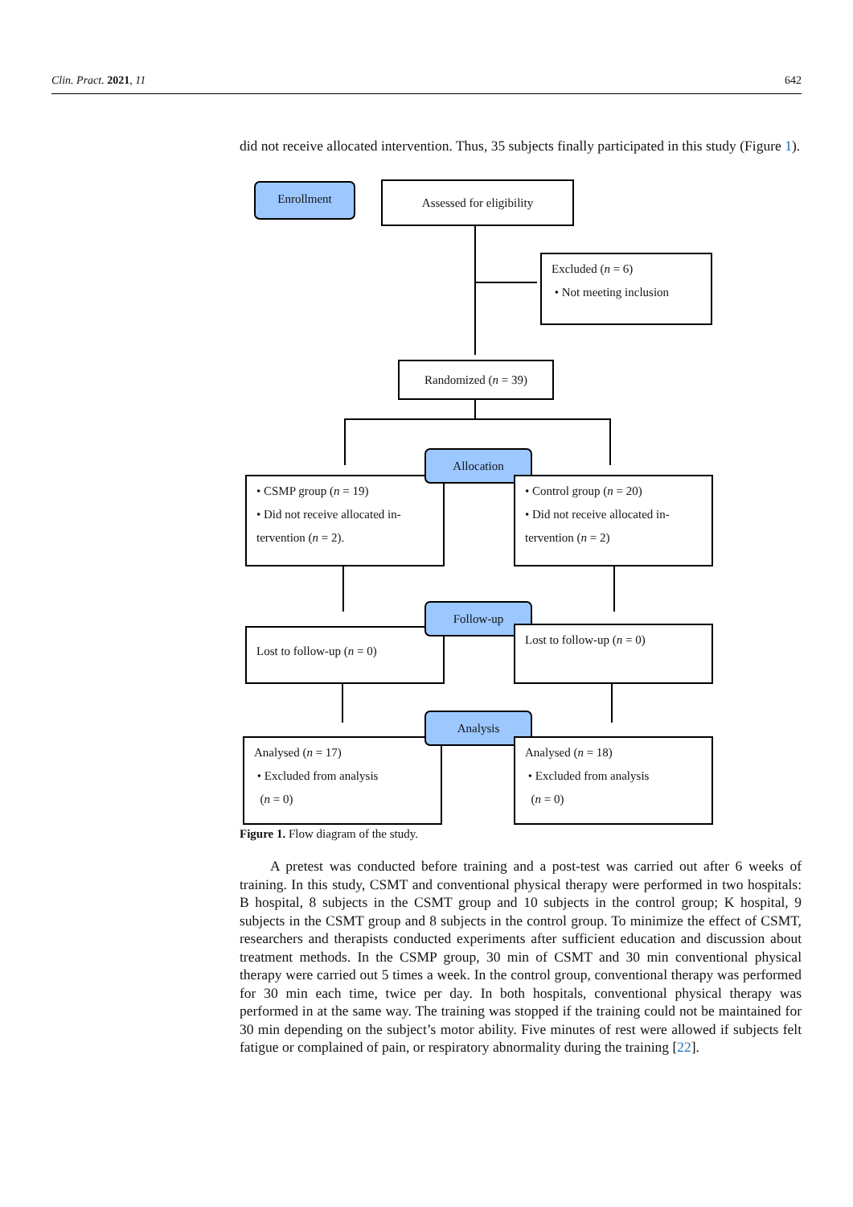Clin. Pract. 2021, 11 642
did not receive allocated intervention. Thus, 35 subjects finally participated in this study (Figure 1).
Enrollment Assessed for eligibility
Excluded (n = 6)
• Not meeting inclusion
Randomized (n = 39)
• CSMP group (n = 19)
• Did not receive allocated in-tervention (n = 2).
Allocation
• Control group (n = 20)
• Did not receive allocated in-tervention (n = 2)
Lost to follow-up (n = 0)
Follow-up
Lost to follow-up (n = 0)
Analysed (n = 17)
• Excluded from analysis
(n = 0)
Analysis
Analysed (n = 18)
• Excluded from analysis
(n = 0)
Figure 1. Flow diagram of the study.
A pretest was conducted before training and a post-test was carried out after 6 weeks of training. In this study, CSMT and conventional physical therapy were performed in two hospitals: B hospital, 8 subjects in the CSMT group and 10 subjects in the control group; K hospital, 9 subjects in the CSMT group and 8 subjects in the control group. To minimize the effect of CSMT, researchers and therapists conducted experiments after sufficient education and discussion about treatment methods. In the CSMP group, 30 min of CSMT and 30 min conventional physical therapy were carried out 5 times a week. In the control group, conventional therapy was performed for 30 min each time, twice per day. In both hospitals, conventional physical therapy was performed in at the same way. The training was stopped if the training could not be maintained for 30 min depending on the subject’s motor ability. Five minutes of rest were allowed if subjects felt fatigue or complained of pain, or respiratory abnormality during the training [22].